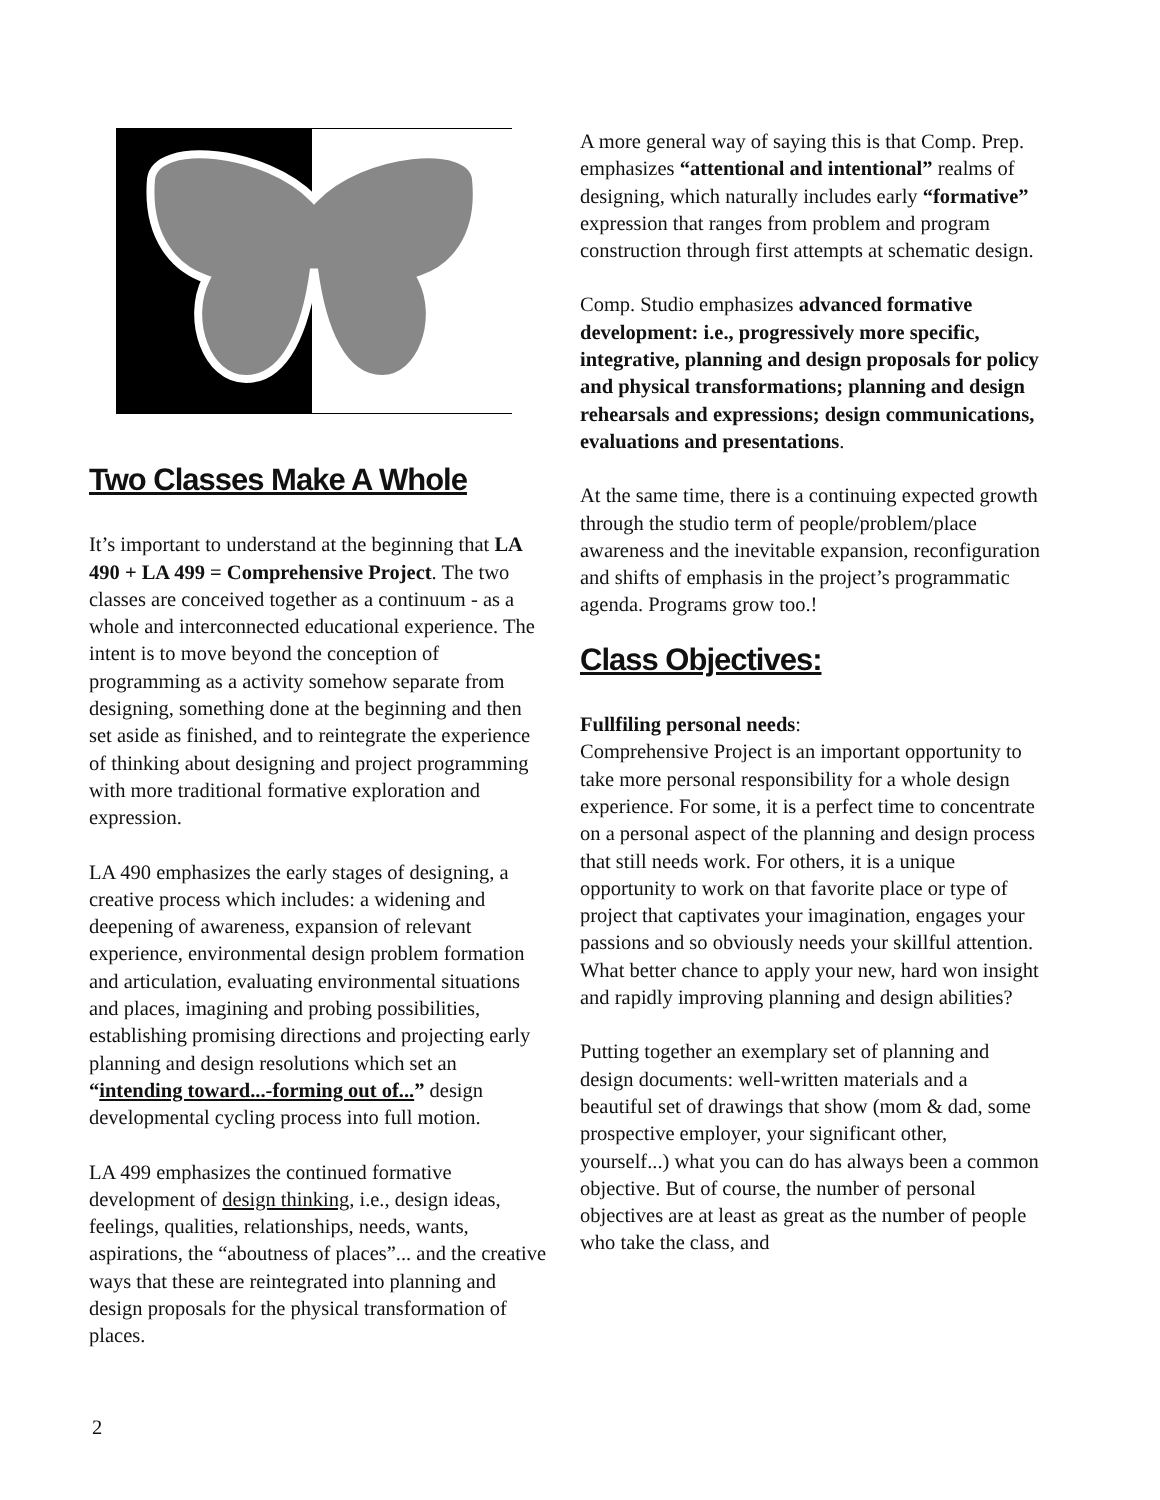Two Classes Make A Whole
It’s important to understand at the beginning that LA 490 + LA 499 = Comprehensive Project. The two classes are conceived together as a continuum - as a whole and interconnected educational experience. The intent is to move beyond the conception of programming as a activity somehow separate from designing, something done at the beginning and then set aside as finished, and to reintegrate the experience of thinking about designing and project programming with more traditional formative exploration and expression.
LA 490 emphasizes the early stages of designing, a creative process which includes: a widening and deepening of awareness, expansion of relevant experience, environmental design problem formation and articulation, evaluating environmental situations and places, imagining and probing possibilities, establishing promising directions and projecting early planning and design resolutions which set an “intending toward...-forming out of...” design developmental cycling process into full motion.
LA 499 emphasizes the continued formative development of design thinking, i.e., design ideas, feelings, qualities, relationships, needs, wants, aspirations, the “aboutness of places”... and the creative ways that these are reintegrated into planning and design proposals for the physical transformation of places.
A more general way of saying this is that Comp. Prep. emphasizes “attentional and intentional” realms of designing, which naturally includes early “formative” expression that ranges from problem and program construction through first attempts at schematic design.
Comp. Studio emphasizes advanced formative development: i.e., progressively more specific, integrative, planning and design proposals for policy and physical transformations; planning and design rehearsals and expressions; design communications, evaluations and presentations.
At the same time, there is a continuing expected growth through the studio term of people/problem/place awareness and the inevitable expansion, reconfiguration and shifts of emphasis in the project’s programmatic agenda. Programs grow too.!
Class Objectives:
Fullfiling personal needs:
Comprehensive Project is an important opportunity to take more personal responsibility for a whole design experience. For some, it is a perfect time to concentrate on a personal aspect of the planning and design process that still needs work. For others, it is a unique opportunity to work on that favorite place or type of project that captivates your imagination, engages your passions and so obviously needs your skillful attention. What better chance to apply your new, hard won insight and rapidly improving planning and design abilities?
Putting together an exemplary set of planning and design documents: well-written materials and a beautiful set of drawings that show (mom & dad, some prospective employer, your significant other, yourself...) what you can do has always been a common objective. But of course, the number of personal objectives are at least as great as the number of people who take the class, and
2